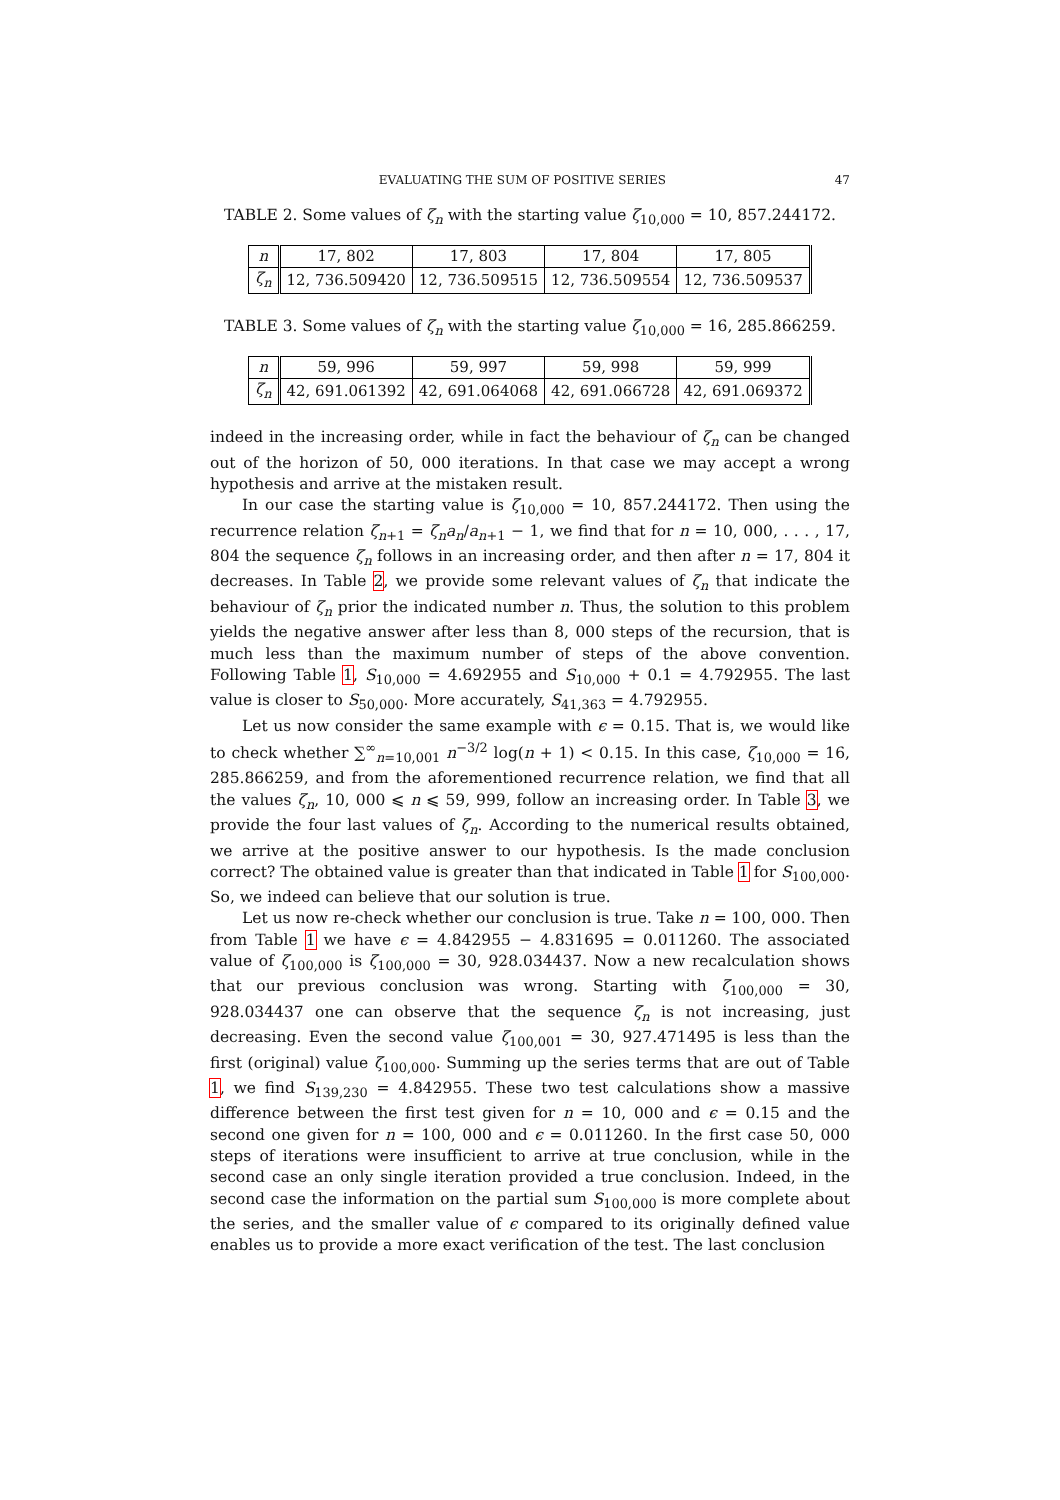EVALUATING THE SUM OF POSITIVE SERIES 47
TABLE 2. Some values of ζ<sub>n</sub> with the starting value ζ<sub>10,000</sub> = 10, 857.244172.
| n | 17, 802 | 17, 803 | 17, 804 | 17, 805 |
| ζ<sub>n</sub> | 12, 736.509420 | 12, 736.509515 | 12, 736.509554 | 12, 736.509537 |
TABLE 3. Some values of ζ<sub>n</sub> with the starting value ζ<sub>10,000</sub> = 16, 285.866259.
| n | 59, 996 | 59, 997 | 59, 998 | 59, 999 |
| ζ<sub>n</sub> | 42, 691.061392 | 42, 691.064068 | 42, 691.066728 | 42, 691.069372 |
indeed in the increasing order, while in fact the behaviour of ζ<sub>n</sub> can be changed out of the horizon of 50, 000 iterations. In that case we may accept a wrong hypothesis and arrive at the mistaken result.
In our case the starting value is ζ<sub>10,000</sub> = 10, 857.244172. Then using the recurrence relation ζ<sub>n+1</sub> = ζ<sub>n</sub>a<sub>n</sub>/a<sub>n+1</sub> − 1, we find that for n = 10, 000, . . . , 17, 804 the sequence ζ<sub>n</sub> follows in an increasing order, and then after n = 17, 804 it decreases. In Table 2, we provide some relevant values of ζ<sub>n</sub> that indicate the behaviour of ζ<sub>n</sub> prior the indicated number n. Thus, the solution to this problem yields the negative answer after less than 8, 000 steps of the recursion, that is much less than the maximum number of steps of the above convention. Following Table 1, S<sub>10,000</sub> = 4.692955 and S<sub>10,000</sub> + 0.1 = 4.792955. The last value is closer to S<sub>50,000</sub>. More accurately, S<sub>41,363</sub> = 4.792955.
Let us now consider the same example with ϵ = 0.15. That is, we would like to check whether ∑<sup>∞</sup><sub>n=10,001</sub> n<sup>−3/2</sup> log(n + 1) < 0.15. In this case, ζ<sub>10,000</sub> = 16, 285.866259, and from the aforementioned recurrence relation, we find that all the values ζ<sub>n</sub>, 10, 000 ⩽ n ⩽ 59, 999, follow an increasing order. In Table 3, we provide the four last values of ζ<sub>n</sub>. According to the numerical results obtained, we arrive at the positive answer to our hypothesis. Is the made conclusion correct? The obtained value is greater than that indicated in Table 1 for S<sub>100,000</sub>. So, we indeed can believe that our solution is true.
Let us now re-check whether our conclusion is true. Take n = 100, 000. Then from Table 1 we have ϵ = 4.842955 − 4.831695 = 0.011260. The associated value of ζ<sub>100,000</sub> is ζ<sub>100,000</sub> = 30, 928.034437. Now a new recalculation shows that our previous conclusion was wrong. Starting with ζ<sub>100,000</sub> = 30, 928.034437 one can observe that the sequence ζ<sub>n</sub> is not increasing, just decreasing. Even the second value ζ<sub>100,001</sub> = 30, 927.471495 is less than the first (original) value ζ<sub>100,000</sub>. Summing up the series terms that are out of Table 1, we find S<sub>139,230</sub> = 4.842955. These two test calculations show a massive difference between the first test given for n = 10, 000 and ϵ = 0.15 and the second one given for n = 100, 000 and ϵ = 0.011260. In the first case 50, 000 steps of iterations were insufficient to arrive at true conclusion, while in the second case an only single iteration provided a true conclusion. Indeed, in the second case the information on the partial sum S<sub>100,000</sub> is more complete about the series, and the smaller value of ϵ compared to its originally defined value enables us to provide a more exact verification of the test. The last conclusion